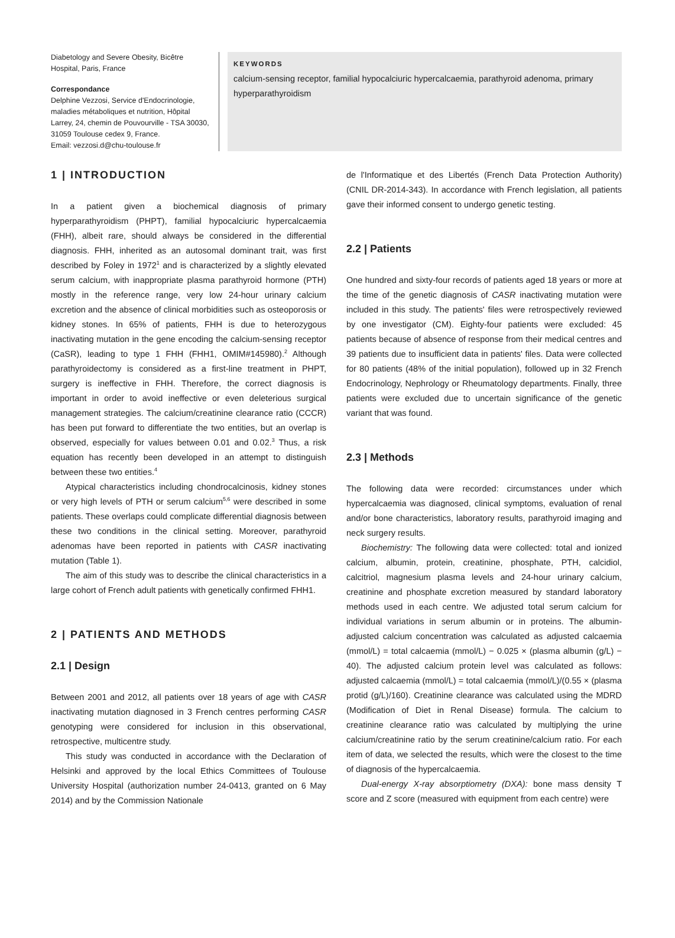Diabetology and Severe Obesity, Bicêtre Hospital, Paris, France
Correspondance
Delphine Vezzosi, Service d'Endocrinologie, maladies métaboliques et nutrition, Hôpital Larrey, 24, chemin de Pouvourville - TSA 30030, 31059 Toulouse cedex 9, France.
Email: vezzosi.d@chu-toulouse.fr
KEYWORDS
calcium-sensing receptor, familial hypocalciuric hypercalcaemia, parathyroid adenoma, primary hyperparathyroidism
1 | INTRODUCTION
In a patient given a biochemical diagnosis of primary hyperparathyroidism (PHPT), familial hypocalciuric hypercalcaemia (FHH), albeit rare, should always be considered in the differential diagnosis. FHH, inherited as an autosomal dominant trait, was first described by Foley in 1972<sup>1</sup> and is characterized by a slightly elevated serum calcium, with inappropriate plasma parathyroid hormone (PTH) mostly in the reference range, very low 24-hour urinary calcium excretion and the absence of clinical morbidities such as osteoporosis or kidney stones. In 65% of patients, FHH is due to heterozygous inactivating mutation in the gene encoding the calcium-sensing receptor (CaSR), leading to type 1 FHH (FHH1, OMIM#145980).<sup>2</sup> Although parathyroidectomy is considered as a first-line treatment in PHPT, surgery is ineffective in FHH. Therefore, the correct diagnosis is important in order to avoid ineffective or even deleterious surgical management strategies. The calcium/creatinine clearance ratio (CCCR) has been put forward to differentiate the two entities, but an overlap is observed, especially for values between 0.01 and 0.02.<sup>3</sup> Thus, a risk equation has recently been developed in an attempt to distinguish between these two entities.<sup>4</sup>
Atypical characteristics including chondrocalcinosis, kidney stones or very high levels of PTH or serum calcium<sup>5,6</sup> were described in some patients. These overlaps could complicate differential diagnosis between these two conditions in the clinical setting. Moreover, parathyroid adenomas have been reported in patients with CASR inactivating mutation (Table 1).
The aim of this study was to describe the clinical characteristics in a large cohort of French adult patients with genetically confirmed FHH1.
2 | PATIENTS AND METHODS
2.1 | Design
Between 2001 and 2012, all patients over 18 years of age with CASR inactivating mutation diagnosed in 3 French centres performing CASR genotyping were considered for inclusion in this observational, retrospective, multicentre study.
This study was conducted in accordance with the Declaration of Helsinki and approved by the local Ethics Committees of Toulouse University Hospital (authorization number 24-0413, granted on 6 May 2014) and by the Commission Nationale
de l'Informatique et des Libertés (French Data Protection Authority) (CNIL DR-2014-343). In accordance with French legislation, all patients gave their informed consent to undergo genetic testing.
2.2 | Patients
One hundred and sixty-four records of patients aged 18 years or more at the time of the genetic diagnosis of CASR inactivating mutation were included in this study. The patients' files were retrospectively reviewed by one investigator (CM). Eighty-four patients were excluded: 45 patients because of absence of response from their medical centres and 39 patients due to insufficient data in patients' files. Data were collected for 80 patients (48% of the initial population), followed up in 32 French Endocrinology, Nephrology or Rheumatology departments. Finally, three patients were excluded due to uncertain significance of the genetic variant that was found.
2.3 | Methods
The following data were recorded: circumstances under which hypercalcaemia was diagnosed, clinical symptoms, evaluation of renal and/or bone characteristics, laboratory results, parathyroid imaging and neck surgery results.
Biochemistry: The following data were collected: total and ionized calcium, albumin, protein, creatinine, phosphate, PTH, calcidiol, calcitriol, magnesium plasma levels and 24-hour urinary calcium, creatinine and phosphate excretion measured by standard laboratory methods used in each centre. We adjusted total serum calcium for individual variations in serum albumin or in proteins. The albumin-adjusted calcium concentration was calculated as adjusted calcaemia (mmol/L) = total calcaemia (mmol/L) − 0.025 × (plasma albumin (g/L) − 40). The adjusted calcium protein level was calculated as follows: adjusted calcaemia (mmol/L) = total calcaemia (mmol/L)/(0.55 × (plasma protid (g/L)/160). Creatinine clearance was calculated using the MDRD (Modification of Diet in Renal Disease) formula. The calcium to creatinine clearance ratio was calculated by multiplying the urine calcium/creatinine ratio by the serum creatinine/calcium ratio. For each item of data, we selected the results, which were the closest to the time of diagnosis of the hypercalcaemia.
Dual-energy X-ray absorptiometry (DXA): bone mass density T score and Z score (measured with equipment from each centre) were